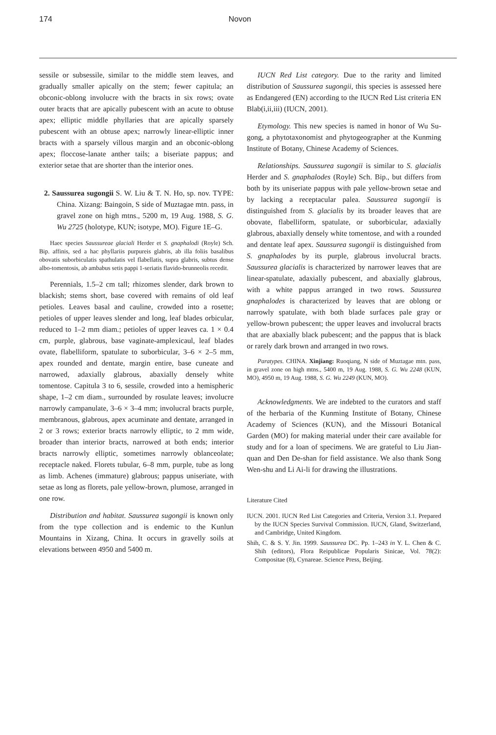174 Novon
sessile or subsessile, similar to the middle stem leaves, and gradually smaller apically on the stem; fewer capitula; an obconic-oblong involucre with the bracts in six rows; ovate outer bracts that are apically pubescent with an acute to obtuse apex; elliptic middle phyllaries that are apically sparsely pubescent with an obtuse apex; narrowly linear-elliptic inner bracts with a sparsely villous margin and an obconic-oblong apex; floccose-lanate anther tails; a biseriate pappus; and exterior setae that are shorter than the interior ones.
2. Saussurea sugongii S. W. Liu & T. N. Ho, sp. nov. TYPE: China. Xizang: Baingoin, S side of Muztagae mtn. pass, in gravel zone on high mtns., 5200 m, 19 Aug. 1988, S. G. Wu 2725 (holotype, KUN; isotype, MO). Figure 1E–G.
Haec species Saussureae glaciali Herder et S. gnaphalodi (Royle) Sch. Bip. affinis, sed a hac phyllariis purpureis glabris, ab illa foliis basalibus obovatis suborbiculatis spathulatis vel flabellatis, supra glabris, subtus dense albo-tomentosis, ab ambabus setis pappi 1-seriatis flavido-brunneolis recedit.
Perennials, 1.5–2 cm tall; rhizomes slender, dark brown to blackish; stems short, base covered with remains of old leaf petioles. Leaves basal and cauline, crowded into a rosette; petioles of upper leaves slender and long, leaf blades orbicular, reduced to 1–2 mm diam.; petioles of upper leaves ca. 1 × 0.4 cm, purple, glabrous, base vaginate-amplexicaul, leaf blades ovate, flabelliform, spatulate to suborbicular, 3–6 × 2–5 mm, apex rounded and dentate, margin entire, base cuneate and narrowed, adaxially glabrous, abaxially densely white tomentose. Capitula 3 to 6, sessile, crowded into a hemispheric shape, 1–2 cm diam., surrounded by rosulate leaves; involucre narrowly campanulate, 3–6 × 3–4 mm; involucral bracts purple, membranous, glabrous, apex acuminate and dentate, arranged in 2 or 3 rows; exterior bracts narrowly elliptic, to 2 mm wide, broader than interior bracts, narrowed at both ends; interior bracts narrowly elliptic, sometimes narrowly oblanceolate; receptacle naked. Florets tubular, 6–8 mm, purple, tube as long as limb. Achenes (immature) glabrous; pappus uniseriate, with setae as long as florets, pale yellow-brown, plumose, arranged in one row.
Distribution and habitat. Saussurea sugongii is known only from the type collection and is endemic to the Kunlun Mountains in Xizang, China. It occurs in gravelly soils at elevations between 4950 and 5400 m.
IUCN Red List category. Due to the rarity and limited distribution of Saussurea sugongii, this species is assessed here as Endangered (EN) according to the IUCN Red List criteria EN Blab(i,ii,iii) (IUCN, 2001).
Etymology. This new species is named in honor of Wu Su-gong, a phytotaxonomist and phytogeographer at the Kunming Institute of Botany, Chinese Academy of Sciences.
Relationships. Saussurea sugongii is similar to S. glacialis Herder and S. gnaphalodes (Royle) Sch. Bip., but differs from both by its uniseriate pappus with pale yellow-brown setae and by lacking a receptacular palea. Saussurea sugongii is distinguished from S. glacialis by its broader leaves that are obovate, flabelliform, spatulate, or suborbicular, adaxially glabrous, abaxially densely white tomentose, and with a rounded and dentate leaf apex. Saussurea sugongii is distinguished from S. gnaphalodes by its purple, glabrous involucral bracts. Saussurea glacialis is characterized by narrower leaves that are linear-spatulate, adaxially pubescent, and abaxially glabrous, with a white pappus arranged in two rows. Saussurea gnaphalodes is characterized by leaves that are oblong or narrowly spatulate, with both blade surfaces pale gray or yellow-brown pubescent; the upper leaves and involucral bracts that are abaxially black pubescent; and the pappus that is black or rarely dark brown and arranged in two rows.
Paratypes. CHINA. Xinjiang: Ruoqiang, N side of Muztagae mtn. pass, in gravel zone on high mtns., 5400 m, 19 Aug. 1988, S. G. Wu 2248 (KUN, MO), 4950 m, 19 Aug. 1988, S. G. Wu 2249 (KUN, MO).
Acknowledgments. We are indebted to the curators and staff of the herbaria of the Kunming Institute of Botany, Chinese Academy of Sciences (KUN), and the Missouri Botanical Garden (MO) for making material under their care available for study and for a loan of specimens. We are grateful to Liu Jian-quan and Den De-shan for field assistance. We also thank Song Wen-shu and Li Ai-li for drawing the illustrations.
Literature Cited
IUCN. 2001. IUCN Red List Categories and Criteria, Version 3.1. Prepared by the IUCN Species Survival Commission. IUCN, Gland, Switzerland, and Cambridge, United Kingdom.
Shih, C. & S. Y. Jin. 1999. Saussurea DC. Pp. 1–243 in Y. L. Chen & C. Shih (editors), Flora Reipublicae Popularis Sinicae, Vol. 78(2): Compositae (8), Cynareae. Science Press, Beijing.